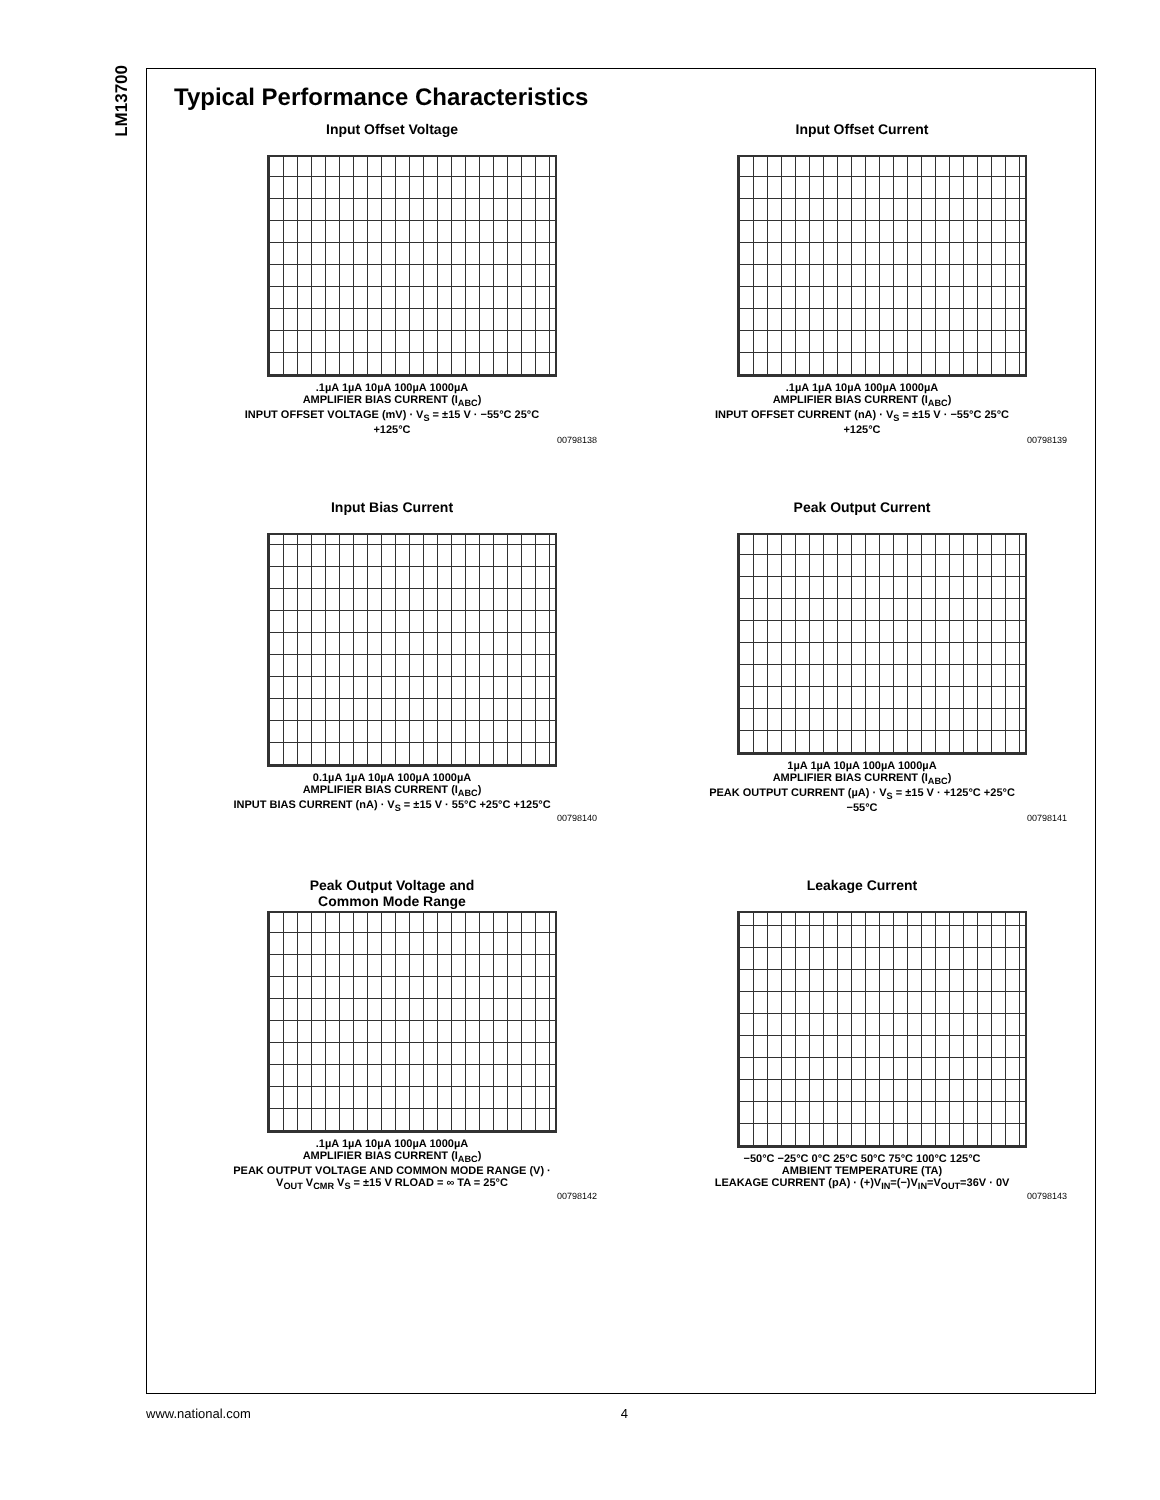LM13700
Typical Performance Characteristics
Input Offset Voltage
.1µA 1µA 10µA 100µA 1000µA
AMPLIFIER BIAS CURRENT (I<sub>ABC</sub>)
INPUT OFFSET VOLTAGE (mV) · V<sub>S</sub> = ±15 V · −55°C 25°C +125°C
00798138
Input Offset Current
.1µA 1µA 10µA 100µA 1000µA
AMPLIFIER BIAS CURRENT (I<sub>ABC</sub>)
INPUT OFFSET CURRENT (nA) · V<sub>S</sub> = ±15 V · −55°C 25°C +125°C
00798139
Input Bias Current
0.1µA 1µA 10µA 100µA 1000µA
AMPLIFIER BIAS CURRENT (I<sub>ABC</sub>)
INPUT BIAS CURRENT (nA) · V<sub>S</sub> = ±15 V · 55°C +25°C +125°C
00798140
Peak Output Current
1µA 1µA 10µA 100µA 1000µA
AMPLIFIER BIAS CURRENT (I<sub>ABC</sub>)
PEAK OUTPUT CURRENT (µA) · V<sub>S</sub> = ±15 V · +125°C +25°C −55°C
00798141
Peak Output Voltage and
Common Mode Range
.1µA 1µA 10µA 100µA 1000µA
AMPLIFIER BIAS CURRENT (I<sub>ABC</sub>)
PEAK OUTPUT VOLTAGE AND COMMON MODE RANGE (V) · V<sub>OUT</sub> V<sub>CMR</sub> V<sub>S</sub> = ±15 V RLOAD = ∞ TA = 25°C
00798142
Leakage Current
−50°C −25°C 0°C 25°C 50°C 75°C 100°C 125°C
AMBIENT TEMPERATURE (TA)
LEAKAGE CURRENT (pA) · (+)V<sub>IN</sub>=(−)V<sub>IN</sub>=V<sub>OUT</sub>=36V · 0V
00798143
www.national.com 4